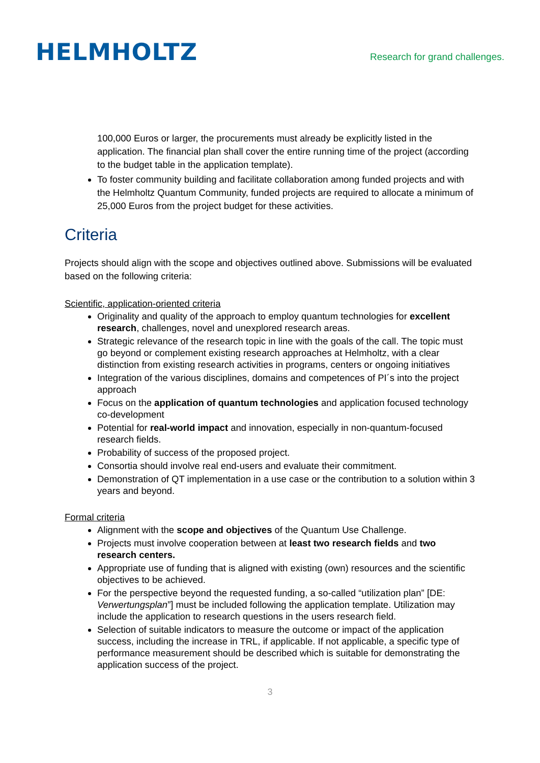HELMHOLTZ
Research for grand challenges.
100,000 Euros or larger, the procurements must already be explicitly listed in the application. The financial plan shall cover the entire running time of the project (according to the budget table in the application template).
To foster community building and facilitate collaboration among funded projects and with the Helmholtz Quantum Community, funded projects are required to allocate a minimum of 25,000 Euros from the project budget for these activities.
Criteria
Projects should align with the scope and objectives outlined above. Submissions will be evaluated based on the following criteria:
Scientific, application-oriented criteria
Originality and quality of the approach to employ quantum technologies for excellent research, challenges, novel and unexplored research areas.
Strategic relevance of the research topic in line with the goals of the call. The topic must go beyond or complement existing research approaches at Helmholtz, with a clear distinction from existing research activities in programs, centers or ongoing initiatives
Integration of the various disciplines, domains and competences of PI´s into the project approach
Focus on the application of quantum technologies and application focused technology co-development
Potential for real-world impact and innovation, especially in non-quantum-focused research fields.
Probability of success of the proposed project.
Consortia should involve real end-users and evaluate their commitment.
Demonstration of QT implementation in a use case or the contribution to a solution within 3 years and beyond.
Formal criteria
Alignment with the scope and objectives of the Quantum Use Challenge.
Projects must involve cooperation between at least two research fields and two research centers.
Appropriate use of funding that is aligned with existing (own) resources and the scientific objectives to be achieved.
For the perspective beyond the requested funding, a so-called “utilization plan” [DE: Verwertungsplan”] must be included following the application template. Utilization may include the application to research questions in the users research field.
Selection of suitable indicators to measure the outcome or impact of the application success, including the increase in TRL, if applicable. If not applicable, a specific type of performance measurement should be described which is suitable for demonstrating the application success of the project.
3